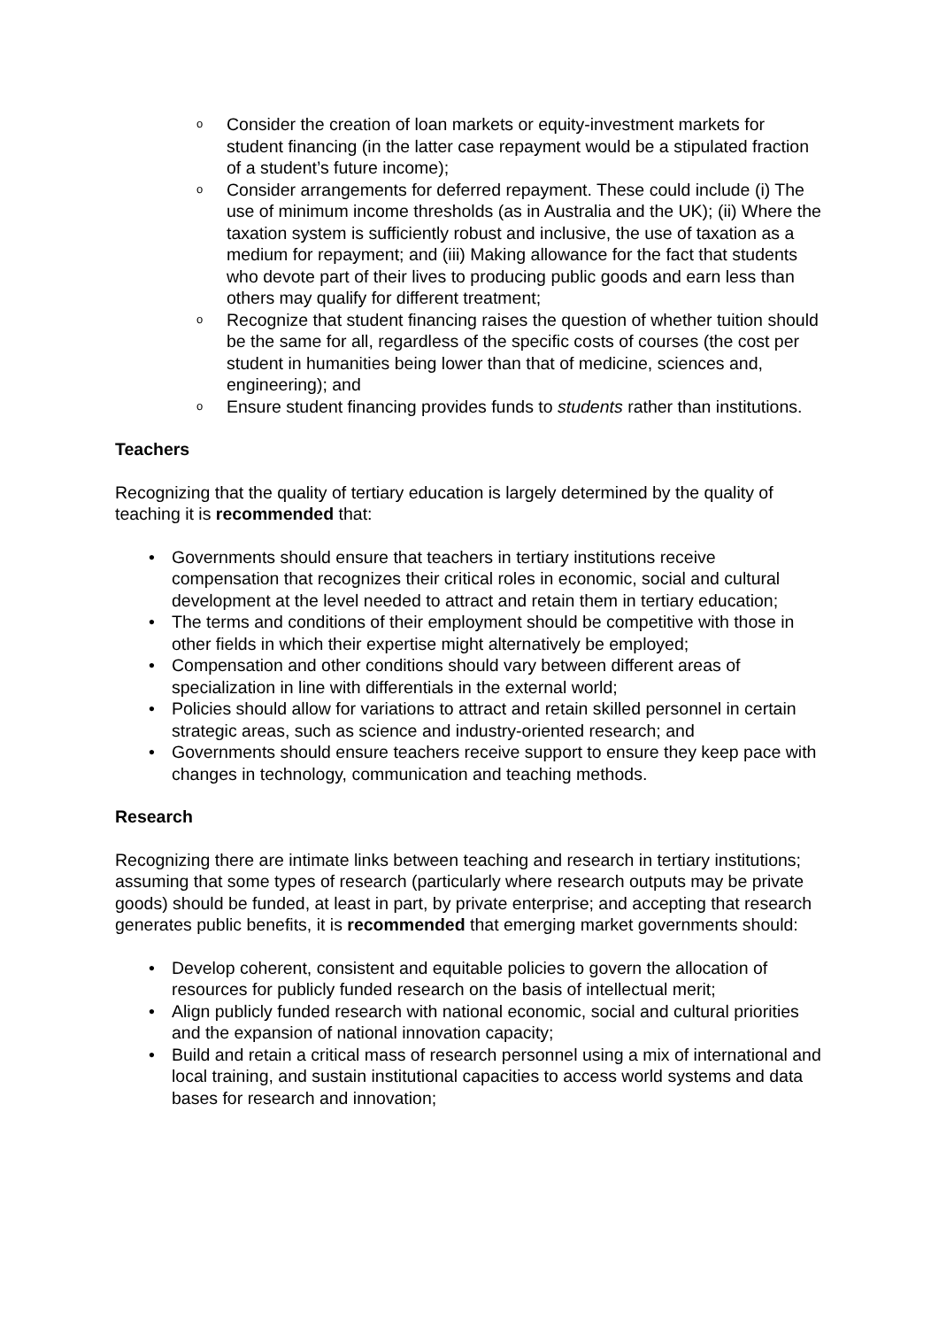o Consider the creation of loan markets or equity-investment markets for student financing (in the latter case repayment would be a stipulated fraction of a student’s future income);
o Consider arrangements for deferred repayment. These could include (i) The use of minimum income thresholds (as in Australia and the UK); (ii) Where the taxation system is sufficiently robust and inclusive, the use of taxation as a medium for repayment; and (iii) Making allowance for the fact that students who devote part of their lives to producing public goods and earn less than others may qualify for different treatment;
o Recognize that student financing raises the question of whether tuition should be the same for all, regardless of the specific costs of courses (the cost per student in humanities being lower than that of medicine, sciences and, engineering); and
o Ensure student financing provides funds to students rather than institutions.
Teachers
Recognizing that the quality of tertiary education is largely determined by the quality of teaching it is recommended that:
• Governments should ensure that teachers in tertiary institutions receive compensation that recognizes their critical roles in economic, social and cultural development at the level needed to attract and retain them in tertiary education;
• The terms and conditions of their employment should be competitive with those in other fields in which their expertise might alternatively be employed;
• Compensation and other conditions should vary between different areas of specialization in line with differentials in the external world;
• Policies should allow for variations to attract and retain skilled personnel in certain strategic areas, such as science and industry-oriented research; and
• Governments should ensure teachers receive support to ensure they keep pace with changes in technology, communication and teaching methods.
Research
Recognizing there are intimate links between teaching and research in tertiary institutions; assuming that some types of research (particularly where research outputs may be private goods) should be funded, at least in part, by private enterprise; and accepting that research generates public benefits, it is recommended that emerging market governments should:
• Develop coherent, consistent and equitable policies to govern the allocation of resources for publicly funded research on the basis of intellectual merit;
• Align publicly funded research with national economic, social and cultural priorities and the expansion of national innovation capacity;
• Build and retain a critical mass of research personnel using a mix of international and local training, and sustain institutional capacities to access world systems and data bases for research and innovation;